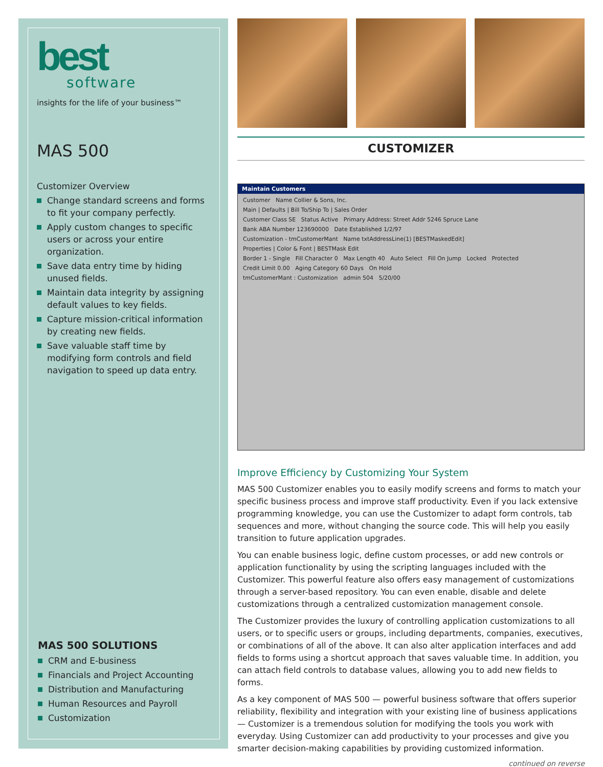best
software
insights for the life of your business™
MAS 500
Customizer Overview
Change standard screens and forms to fit your company perfectly.
Apply custom changes to specific users or across your entire organization.
Save data entry time by hiding unused fields.
Maintain data integrity by assigning default values to key fields.
Capture mission-critical information by creating new fields.
Save valuable staff time by modifying form controls and field navigation to speed up data entry.
MAS 500 SOLUTIONS
CRM and E-business
Financials and Project Accounting
Distribution and Manufacturing
Human Resources and Payroll
Customization
CUSTOMIZER
Maintain Customers
Customer Name Collier & Sons, Inc.
Main | Defaults | Bill To/Ship To | Sales Order
Customer Class SE Status Active Primary Address: Street Addr 5246 Spruce Lane
Bank ABA Number 123690000 Date Established 1/2/97
Customization - tmCustomerMant Name txtAddressLine(1) [BESTMaskedEdit]
Properties | Color & Font | BESTMask Edit
Border 1 - Single Fill Character 0 Max Length 40 Auto Select Fill On Jump Locked Protected
Credit Limit 0.00 Aging Category 60 Days On Hold
tmCustomerMant : Customization admin 504 5/20/00
Improve Efficiency by Customizing Your System
MAS 500 Customizer enables you to easily modify screens and forms to match your specific business process and improve staff productivity. Even if you lack extensive programming knowledge, you can use the Customizer to adapt form controls, tab sequences and more, without changing the source code. This will help you easily transition to future application upgrades.
You can enable business logic, define custom processes, or add new controls or application functionality by using the scripting languages included with the Customizer. This powerful feature also offers easy management of customizations through a server-based repository. You can even enable, disable and delete customizations through a centralized customization management console.
The Customizer provides the luxury of controlling application customizations to all users, or to specific users or groups, including departments, companies, executives, or combinations of all of the above. It can also alter application interfaces and add fields to forms using a shortcut approach that saves valuable time. In addition, you can attach field controls to database values, allowing you to add new fields to forms.
As a key component of MAS 500 — powerful business software that offers superior reliability, flexibility and integration with your existing line of business applications — Customizer is a tremendous solution for modifying the tools you work with everyday. Using Customizer can add productivity to your processes and give you smarter decision-making capabilities by providing customized information.
continued on reverse